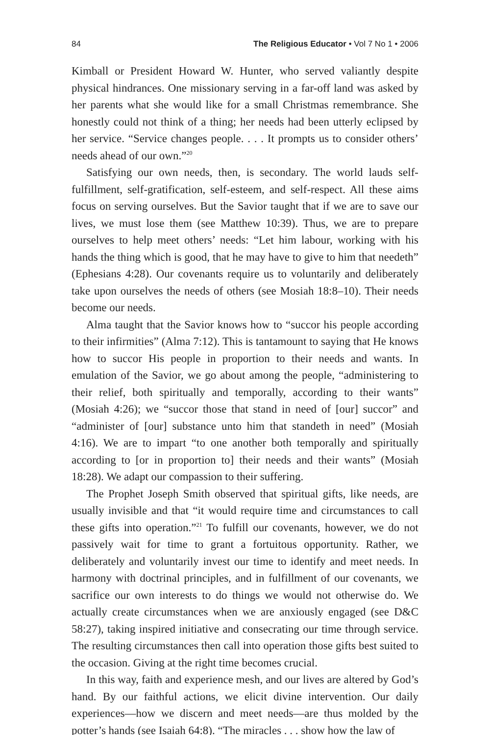84 The Religious Educator • Vol 7 No 1 • 2006
Kimball or President Howard W. Hunter, who served valiantly despite physical hindrances. One missionary serving in a far-off land was asked by her parents what she would like for a small Christmas remembrance. She honestly could not think of a thing; her needs had been utterly eclipsed by her service. “Service changes people. . . . It prompts us to consider others’ needs ahead of our own.”<sup>20</sup>
Satisfying our own needs, then, is secondary. The world lauds self-fulfillment, self-gratification, self-esteem, and self-respect. All these aims focus on serving ourselves. But the Savior taught that if we are to save our lives, we must lose them (see Matthew 10:39). Thus, we are to prepare ourselves to help meet others’ needs: “Let him labour, working with his hands the thing which is good, that he may have to give to him that needeth” (Ephesians 4:28). Our covenants require us to voluntarily and deliberately take upon ourselves the needs of others (see Mosiah 18:8–10). Their needs become our needs.
Alma taught that the Savior knows how to “succor his people according to their infirmities” (Alma 7:12). This is tantamount to saying that He knows how to succor His people in proportion to their needs and wants. In emulation of the Savior, we go about among the people, “administering to their relief, both spiritually and temporally, according to their wants” (Mosiah 4:26); we “succor those that stand in need of [our] succor” and “administer of [our] substance unto him that standeth in need” (Mosiah 4:16). We are to impart “to one another both temporally and spiritually according to [or in proportion to] their needs and their wants” (Mosiah 18:28). We adapt our compassion to their suffering.
The Prophet Joseph Smith observed that spiritual gifts, like needs, are usually invisible and that “it would require time and circumstances to call these gifts into operation.”<sup>21</sup> To fulfill our covenants, however, we do not passively wait for time to grant a fortuitous opportunity. Rather, we deliberately and voluntarily invest our time to identify and meet needs. In harmony with doctrinal principles, and in fulfillment of our covenants, we sacrifice our own interests to do things we would not otherwise do. We actually create circumstances when we are anxiously engaged (see D&C 58:27), taking inspired initiative and consecrating our time through service. The resulting circumstances then call into operation those gifts best suited to the occasion. Giving at the right time becomes crucial.
In this way, faith and experience mesh, and our lives are altered by God’s hand. By our faithful actions, we elicit divine intervention. Our daily experiences—how we discern and meet needs—are thus molded by the potter’s hands (see Isaiah 64:8). “The miracles . . . show how the law of